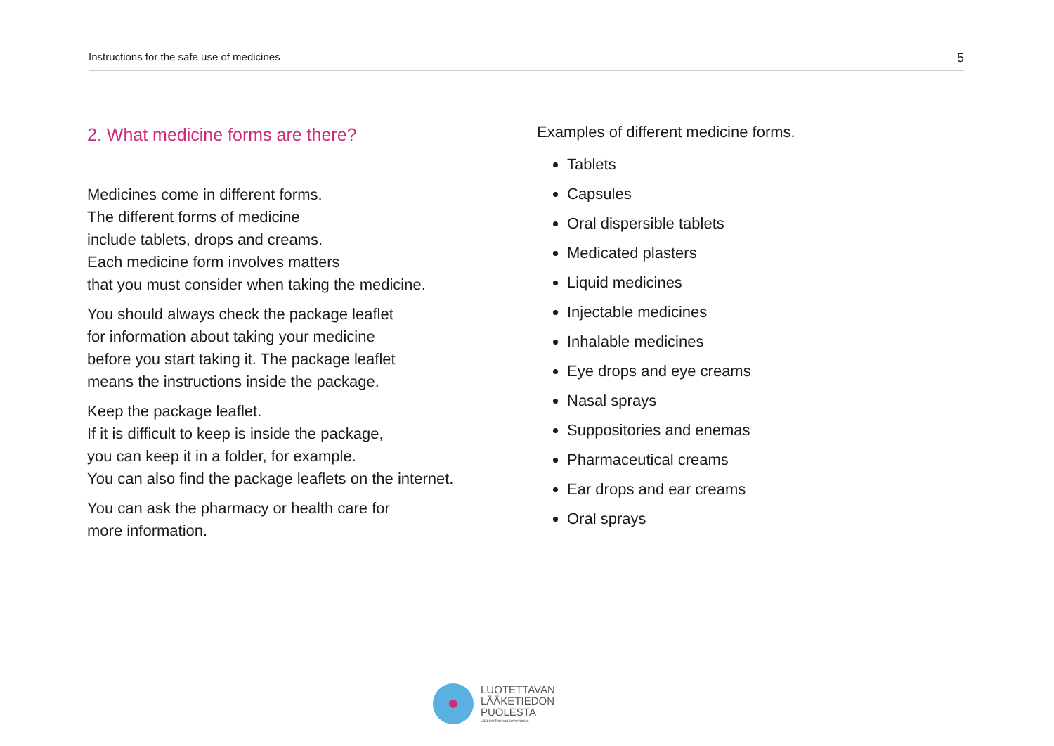Instructions for the safe use of medicines 5
2. What medicine forms are there?
Medicines come in different forms.
The different forms of medicine
include tablets, drops and creams.
Each medicine form involves matters
that you must consider when taking the medicine.
You should always check the package leaflet
for information about taking your medicine
before you start taking it. The package leaflet
means the instructions inside the package.
Keep the package leaflet.
If it is difficult to keep is inside the package,
you can keep it in a folder, for example.
You can also find the package leaflets on the internet.
You can ask the pharmacy or health care for
more information.
Examples of different medicine forms.
Tablets
Capsules
Oral dispersible tablets
Medicated plasters
Liquid medicines
Injectable medicines
Inhalable medicines
Eye drops and eye creams
Nasal sprays
Suppositories and enemas
Pharmaceutical creams
Ear drops and ear creams
Oral sprays
LUOTETTAVAN
LÄÄKETIEDON
PUOLESTA
Lääkeinformaatioverkosto